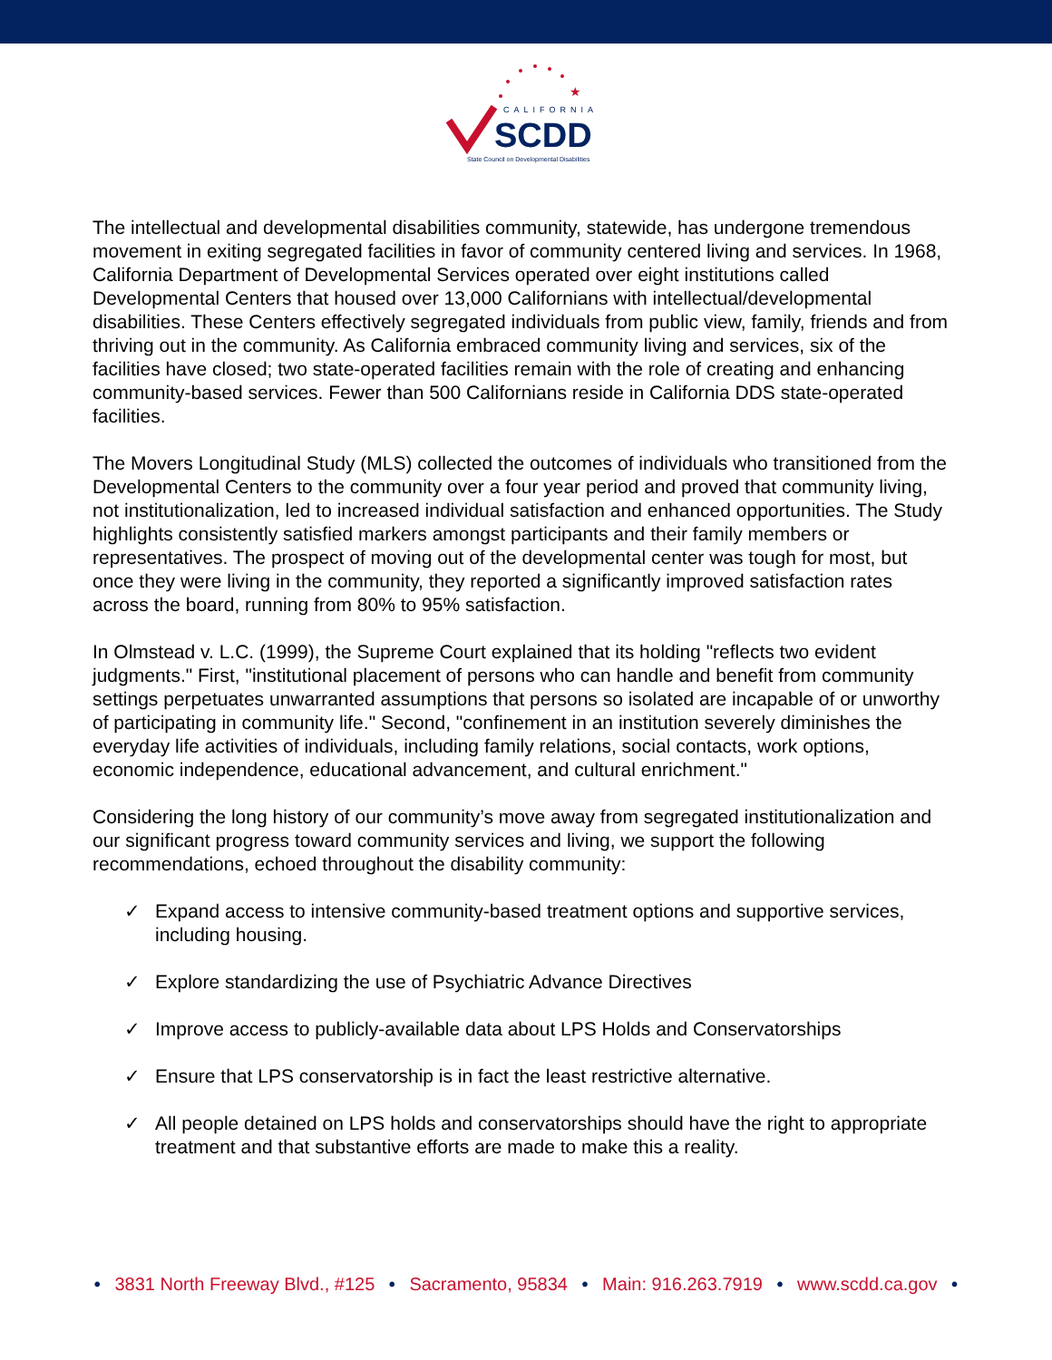★
CALIFORNIA
SCDD
State Council on Developmental Disabilities
The intellectual and developmental disabilities community, statewide, has undergone tremendous movement in exiting segregated facilities in favor of community centered living and services. In 1968, California Department of Developmental Services operated over eight institutions called Developmental Centers that housed over 13,000 Californians with intellectual/developmental disabilities. These Centers effectively segregated individuals from public view, family, friends and from thriving out in the community. As California embraced community living and services, six of the facilities have closed; two state-operated facilities remain with the role of creating and enhancing community-based services. Fewer than 500 Californians reside in California DDS state-operated facilities.
The Movers Longitudinal Study (MLS) collected the outcomes of individuals who transitioned from the Developmental Centers to the community over a four year period and proved that community living, not institutionalization, led to increased individual satisfaction and enhanced opportunities. The Study highlights consistently satisfied markers amongst participants and their family members or representatives. The prospect of moving out of the developmental center was tough for most, but once they were living in the community, they reported a significantly improved satisfaction rates across the board, running from 80% to 95% satisfaction.
In Olmstead v. L.C. (1999), the Supreme Court explained that its holding "reflects two evident judgments." First, "institutional placement of persons who can handle and benefit from community settings perpetuates unwarranted assumptions that persons so isolated are incapable of or unworthy of participating in community life." Second, "confinement in an institution severely diminishes the everyday life activities of individuals, including family relations, social contacts, work options, economic independence, educational advancement, and cultural enrichment."
Considering the long history of our community’s move away from segregated institutionalization and our significant progress toward community services and living, we support the following recommendations, echoed throughout the disability community:
✓ Expand access to intensive community-based treatment options and supportive services, including housing.
✓ Explore standardizing the use of Psychiatric Advance Directives
✓ Improve access to publicly-available data about LPS Holds and Conservatorships
✓ Ensure that LPS conservatorship is in fact the least restrictive alternative.
✓ All people detained on LPS holds and conservatorships should have the right to appropriate treatment and that substantive efforts are made to make this a reality.
• 3831 North Freeway Blvd., #125 • Sacramento, 95834 • Main: 916.263.7919 • www.scdd.ca.gov •